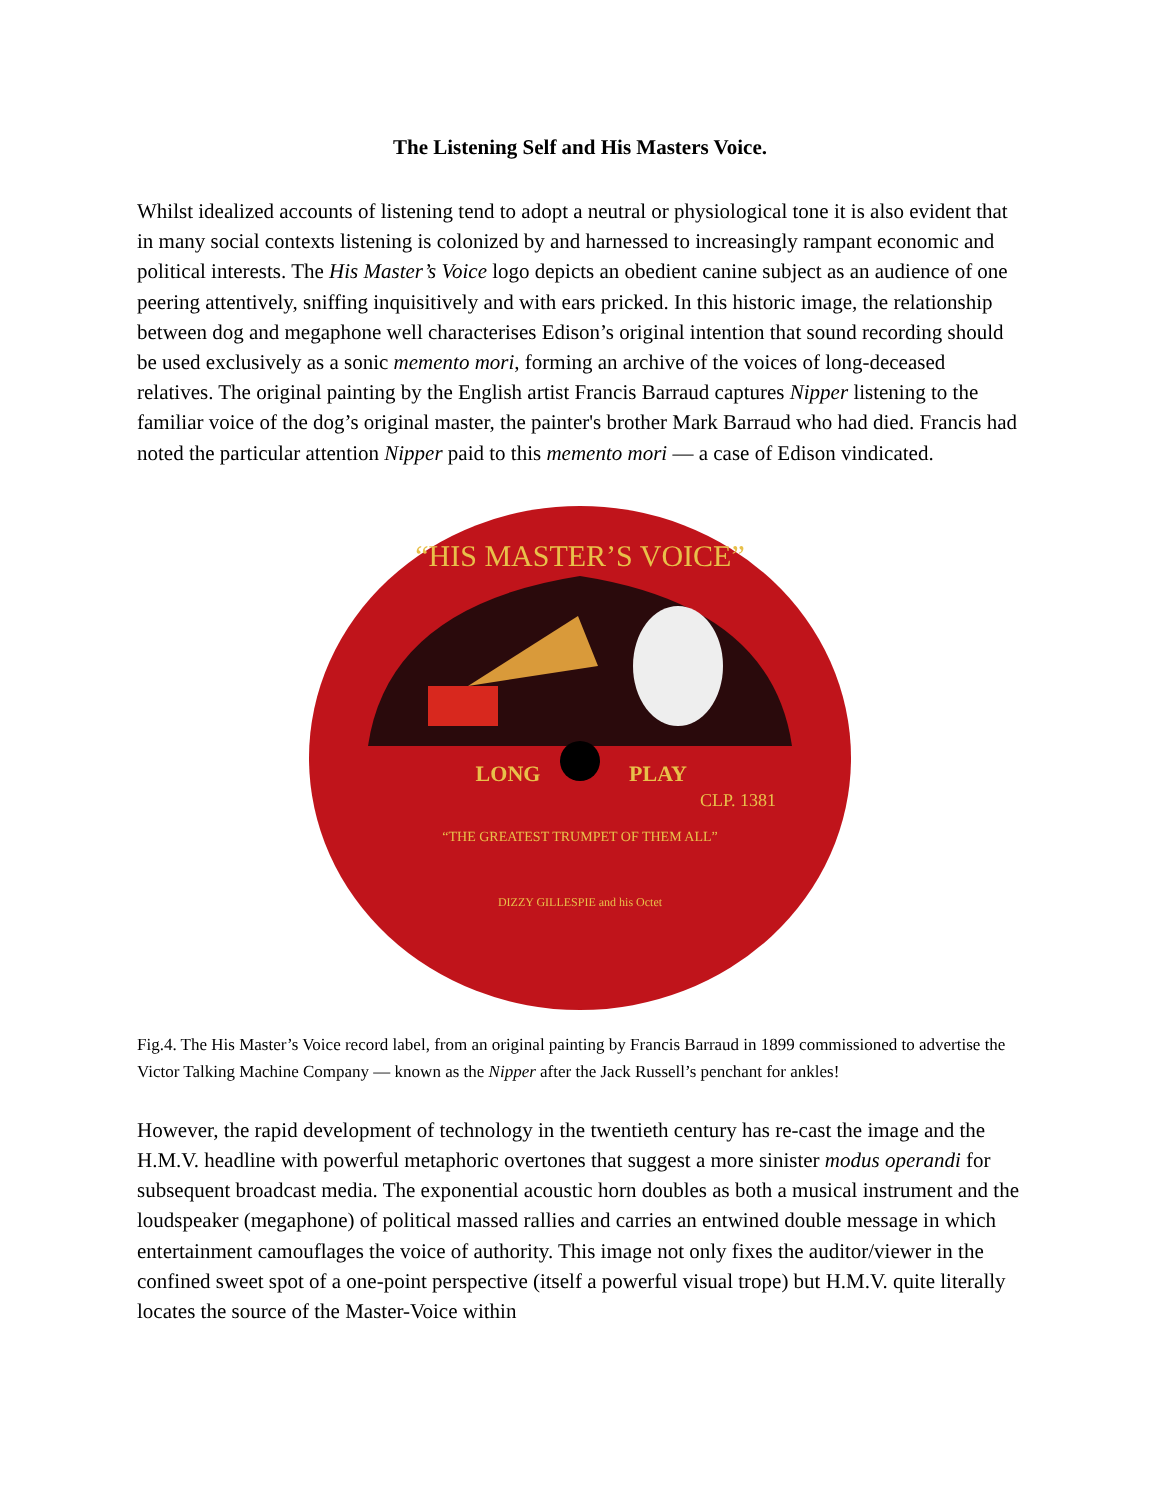The Listening Self and His Masters Voice.
Whilst idealized accounts of listening tend to adopt a neutral or physiological tone it is also evident that in many social contexts listening is colonized by and harnessed to increasingly rampant economic and political interests. The His Master’s Voice logo depicts an obedient canine subject as an audience of one peering attentively, sniffing inquisitively and with ears pricked. In this historic image, the relationship between dog and megaphone well characterises Edison’s original intention that sound recording should be used exclusively as a sonic memento mori, forming an archive of the voices of long-deceased relatives. The original painting by the English artist Francis Barraud captures Nipper listening to the familiar voice of the dog’s original master, the painter's brother Mark Barraud who had died. Francis had noted the particular attention Nipper paid to this memento mori — a case of Edison vindicated.
“HIS MASTER’S VOICE”
LONG
PLAY
CLP. 1381
“THE GREATEST TRUMPET OF THEM ALL”
DIZZY GILLESPIE and his Octet
Fig.4. The His Master’s Voice record label, from an original painting by Francis Barraud in 1899 commissioned to advertise the Victor Talking Machine Company — known as the Nipper after the Jack Russell’s penchant for ankles!
However, the rapid development of technology in the twentieth century has re-cast the image and the H.M.V. headline with powerful metaphoric overtones that suggest a more sinister modus operandi for subsequent broadcast media. The exponential acoustic horn doubles as both a musical instrument and the loudspeaker (megaphone) of political massed rallies and carries an entwined double message in which entertainment camouflages the voice of authority. This image not only fixes the auditor/viewer in the confined sweet spot of a one-point perspective (itself a powerful visual trope) but H.M.V. quite literally locates the source of the Master-Voice within